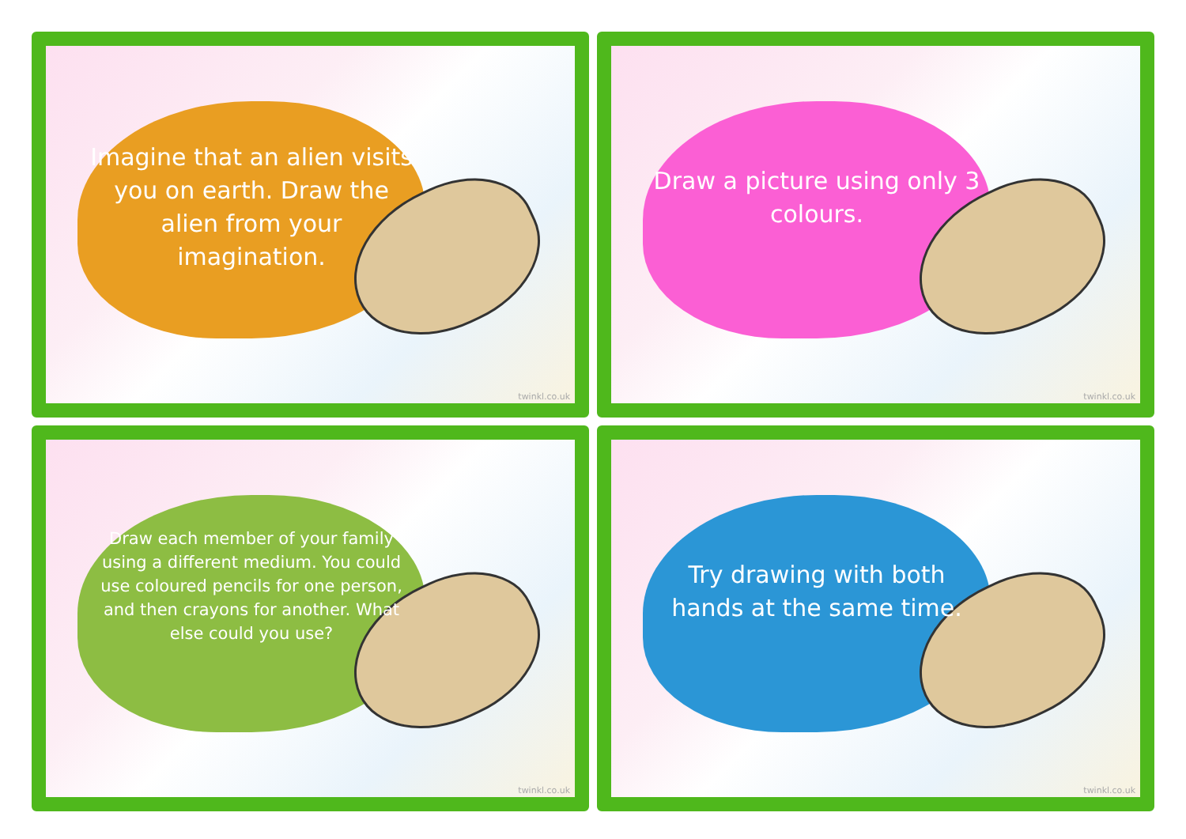Imagine that an alien visits you on earth. Draw the alien from your imagination.
twinkl.co.uk
Draw a picture using only 3 colours.
twinkl.co.uk
Draw each member of your family using a different medium. You could use coloured pencils for one person, and then crayons for another. What else could you use?
twinkl.co.uk
Try drawing with both hands at the same time.
twinkl.co.uk